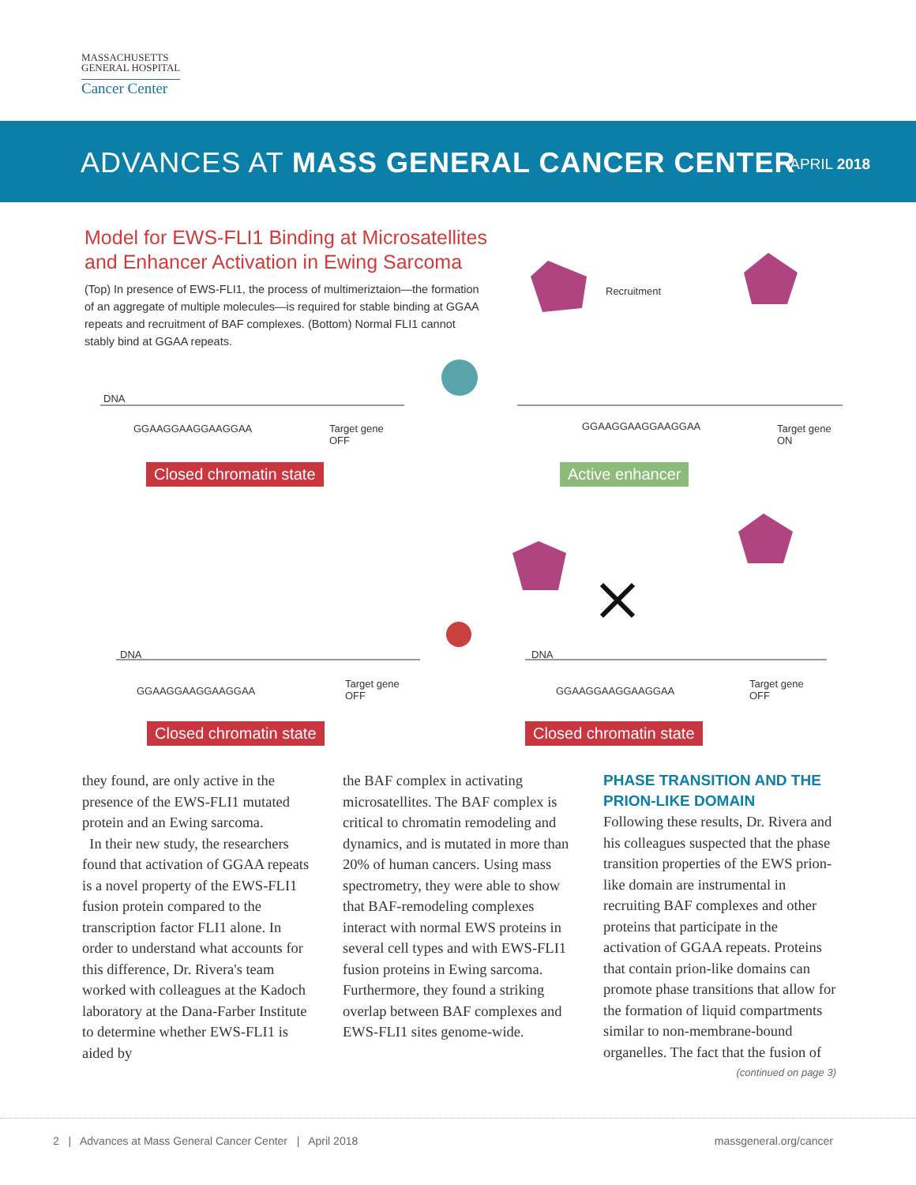MASSACHUSETTS
GENERAL HOSPITAL
Cancer Center
ADVANCES AT MASS GENERAL CANCER CENTER
APRIL 2018
Model for EWS-FLI1 Binding at Microsatellites and Enhancer Activation in Ewing Sarcoma
(Top) In presence of EWS-FLI1, the process of multimeriztaion—the formation of an aggregate of multiple molecules—is required for stable binding at GGAA repeats and recruitment of BAF complexes. (Bottom) Normal FLI1 cannot stably bind at GGAA repeats.
DNA
GGAAGGAAGGAAGGAA
Target gene
OFF
Recruitment
GGAAGGAAGGAAGGAA
Target gene
ON
Closed chromatin state Active enhancer
DNA
GGAAGGAAGGAAGGAA
Target gene
OFF
DNA
GGAAGGAAGGAAGGAA
Target gene
OFF
Closed chromatin state Closed chromatin state
they found, are only active in the presence of the EWS-FLI1 mutated protein and an Ewing sarcoma.
In their new study, the researchers found that activation of GGAA repeats is a novel property of the EWS-FLI1 fusion protein compared to the transcription factor FLI1 alone. In order to understand what accounts for this difference, Dr. Rivera's team worked with colleagues at the Kadoch laboratory at the Dana-Farber Institute to determine whether EWS-FLI1 is aided by
the BAF complex in activating microsatellites. The BAF complex is critical to chromatin remodeling and dynamics, and is mutated in more than 20% of human cancers. Using mass spectrometry, they were able to show that BAF-remodeling complexes interact with normal EWS proteins in several cell types and with EWS-FLI1 fusion proteins in Ewing sarcoma. Furthermore, they found a striking overlap between BAF complexes and EWS-FLI1 sites genome-wide.
PHASE TRANSITION AND THE PRION-LIKE DOMAIN
Following these results, Dr. Rivera and his colleagues suspected that the phase transition properties of the EWS prion-like domain are instrumental in recruiting BAF complexes and other proteins that participate in the activation of GGAA repeats. Proteins that contain prion-like domains can promote phase transitions that allow for the formation of liquid compartments similar to non-membrane-bound organelles. The fact that the fusion of
(continued on page 3)
2 | Advances at Mass General Cancer Center | April 2018 massgeneral.org/cancer